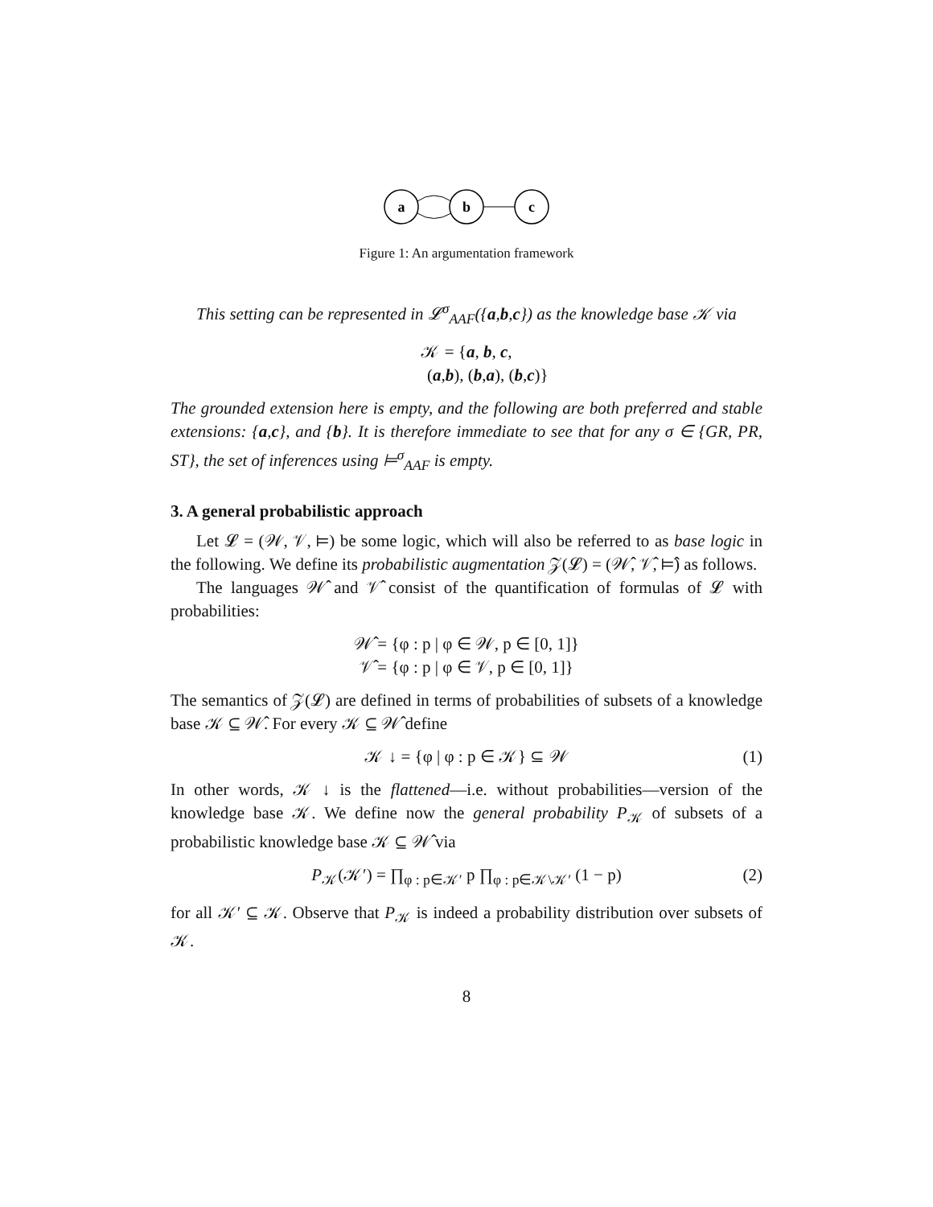a
b
c
Figure 1: An argumentation framework
This setting can be represented in 𝓛<sup>σ</sup><sub>AAF</sub>({a,b,c}) as the knowledge base 𝒦 via
𝒦 = {a, b, c,
(a,b), (b,a), (b,c)}
The grounded extension here is empty, and the following are both preferred and stable extensions: {a,c}, and {b}. It is therefore immediate to see that for any σ ∈ {GR, PR, ST}, the set of inferences using ⊨<sup>σ</sup><sub>AAF</sub> is empty.
3. A general probabilistic approach
Let 𝓛 = (𝒲, 𝒱, ⊨) be some logic, which will also be referred to as base logic in the following. We define its probabilistic augmentation 𝒵(𝓛) = (𝒲̂, 𝒱̂, ⊨̂) as follows.
The languages 𝒲̂ and 𝒱̂ consist of the quantification of formulas of 𝓛 with probabilities:
𝒲̂ = {φ : p | φ ∈ 𝒲, p ∈ [0, 1]}
𝒱̂ = {φ : p | φ ∈ 𝒱, p ∈ [0, 1]}
The semantics of 𝒵(𝓛) are defined in terms of probabilities of subsets of a knowledge base 𝒦 ⊆ 𝒲̂. For every 𝒦 ⊆ 𝒲̂ define
𝒦 ↓ = {φ | φ : p ∈ 𝒦} ⊆ 𝒲 (1)
In other words, 𝒦 ↓ is the flattened—i.e. without probabilities—version of the knowledge base 𝒦. We define now the general probability P<sub>𝒦</sub> of subsets of a probabilistic knowledge base 𝒦 ⊆ 𝒲̂ via
P<sub>𝒦</sub>(𝒦′) = ∏<sub>φ : p∈𝒦′</sub> p ∏<sub>φ : p∈𝒦\𝒦′</sub> (1 − p) (2)
for all 𝒦′ ⊆ 𝒦. Observe that P<sub>𝒦</sub> is indeed a probability distribution over subsets of 𝒦.
8